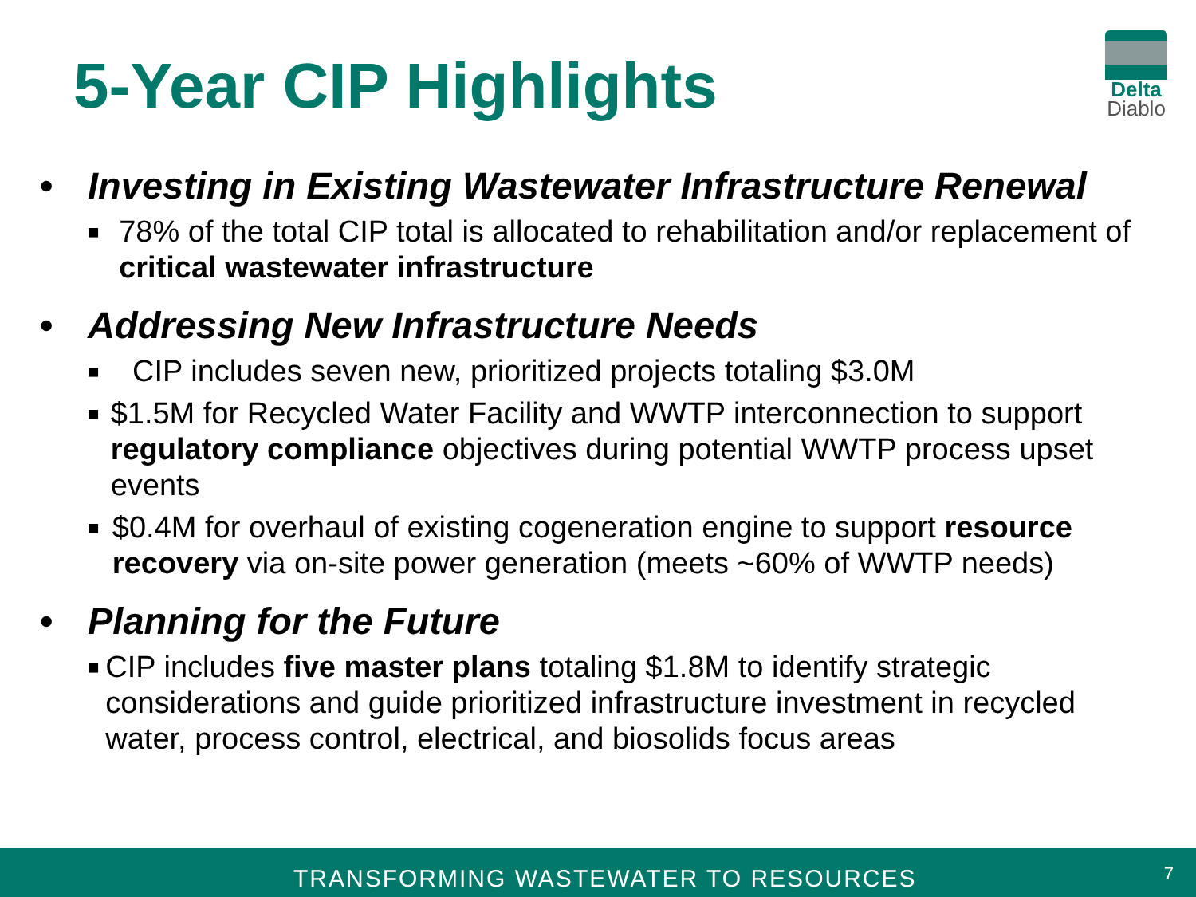5-Year CIP Highlights
Delta
Diablo
• Investing in Existing Wastewater Infrastructure Renewal
■ 78% of the total CIP total is allocated to rehabilitation and/or replacement of critical wastewater infrastructure
• Addressing New Infrastructure Needs
■ CIP includes seven new, prioritized projects totaling $3.0M
■ $1.5M for Recycled Water Facility and WWTP interconnection to support regulatory compliance objectives during potential WWTP process upset events
■ $0.4M for overhaul of existing cogeneration engine to support resource recovery via on-site power generation (meets ~60% of WWTP needs)
• Planning for the Future
■ CIP includes five master plans totaling $1.8M to identify strategic considerations and guide prioritized infrastructure investment in recycled water, process control, electrical, and biosolids focus areas
TRANSFORMING WASTEWATER TO RESOURCES 7